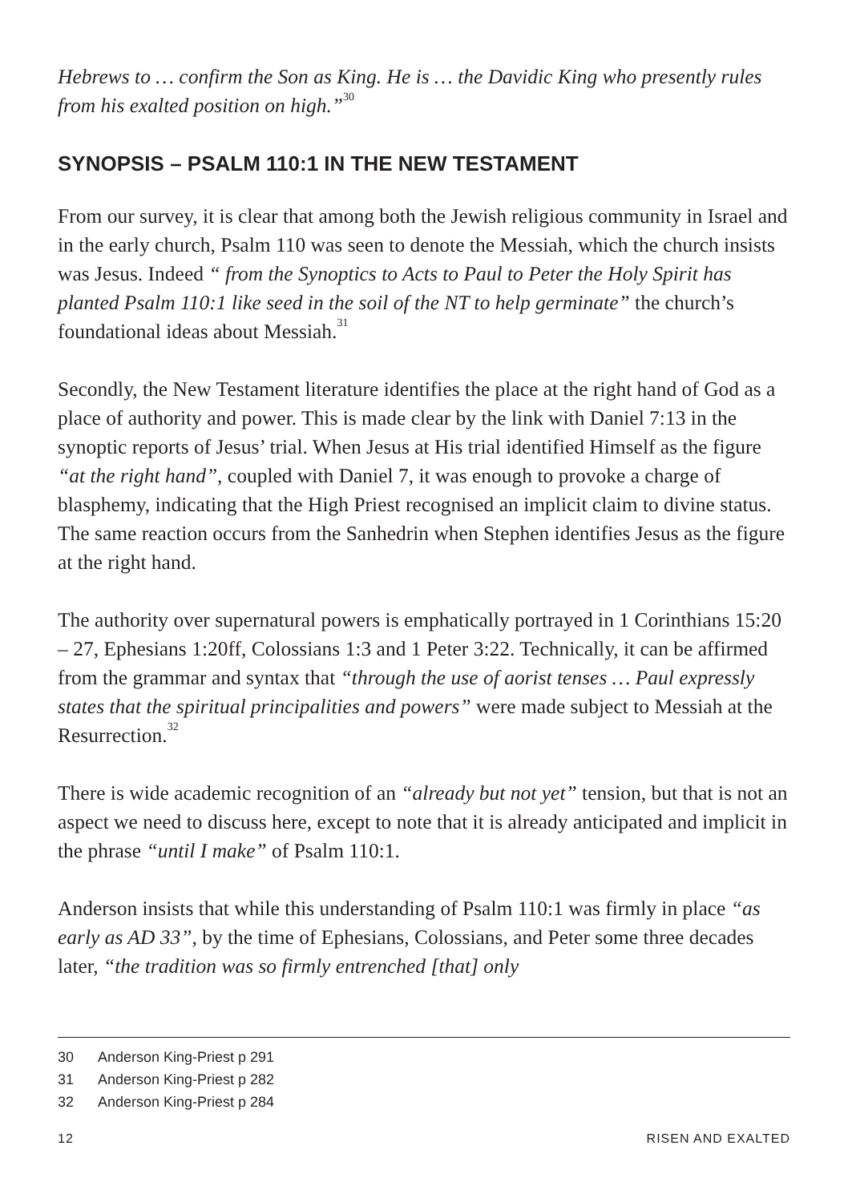Hebrews to … confirm the Son as King. He is … the Davidic King who presently rules from his exalted position on high.”<sup>30</sup>
SYNOPSIS – PSALM 110:1 IN THE NEW TESTAMENT
From our survey, it is clear that among both the Jewish religious community in Israel and in the early church, Psalm 110 was seen to denote the Messiah, which the church insists was Jesus. Indeed “ from the Synoptics to Acts to Paul to Peter the Holy Spirit has planted Psalm 110:1 like seed in the soil of the NT to help germinate” the church’s foundational ideas about Messiah.<sup>31</sup>
Secondly, the New Testament literature identifies the place at the right hand of God as a place of authority and power. This is made clear by the link with Daniel 7:13 in the synoptic reports of Jesus’ trial. When Jesus at His trial identified Himself as the figure “at the right hand”, coupled with Daniel 7, it was enough to provoke a charge of blasphemy, indicating that the High Priest recognised an implicit claim to divine status. The same reaction occurs from the Sanhedrin when Stephen identifies Jesus as the figure at the right hand.
The authority over supernatural powers is emphatically portrayed in 1 Corinthians 15:20 – 27, Ephesians 1:20ff, Colossians 1:3 and 1 Peter 3:22. Technically, it can be affirmed from the grammar and syntax that “through the use of aorist tenses … Paul expressly states that the spiritual principalities and powers” were made subject to Messiah at the Resurrection.<sup>32</sup>
There is wide academic recognition of an “already but not yet” tension, but that is not an aspect we need to discuss here, except to note that it is already anticipated and implicit in the phrase “until I make” of Psalm 110:1.
Anderson insists that while this understanding of Psalm 110:1 was firmly in place “as early as AD 33”, by the time of Ephesians, Colossians, and Peter some three decades later, “the tradition was so firmly entrenched [that] only
30 Anderson King-Priest p 291
31 Anderson King-Priest p 282
32 Anderson King-Priest p 284
12 RISEN AND EXALTED